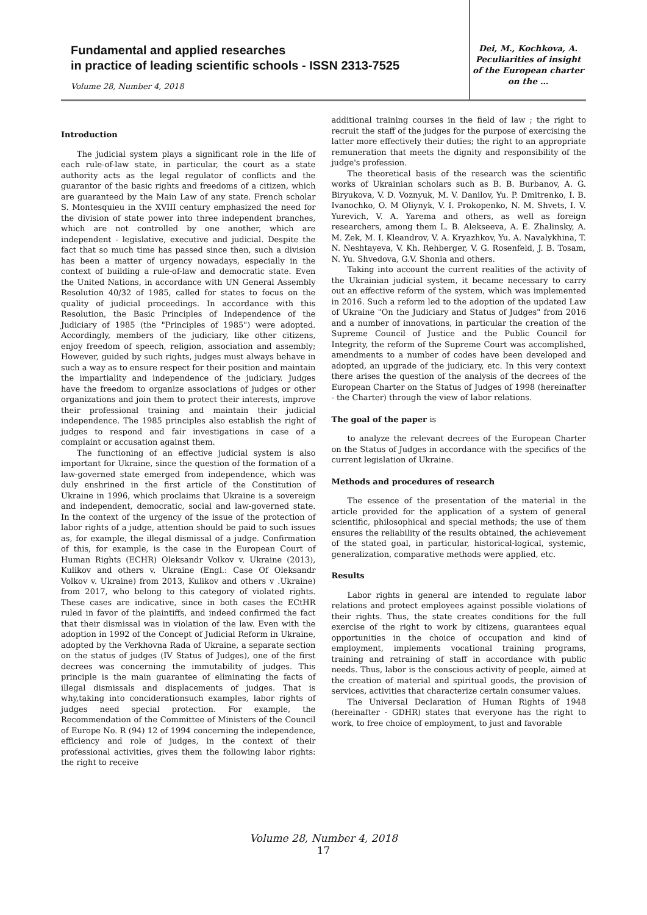Fundamental and applied researches
in practice of leading scientific schools - ISSN 2313-7525
Volume 28, Number 4, 2018
Dei, M., Kochkova, A.
Peculiarities of insight
of the European charter
on the …
Introduction
The judicial system plays a significant role in the life of each rule-of-law state, in particular, the court as a state authority acts as the legal regulator of conflicts and the guarantor of the basic rights and freedoms of a citizen, which are guaranteed by the Main Law of any state. French scholar S. Montesquieu in the XVIII century emphasized the need for the division of state power into three independent branches, which are not controlled by one another, which are independent - legislative, executive and judicial. Despite the fact that so much time has passed since then, such a division has been a matter of urgency nowadays, especially in the context of building a rule-of-law and democratic state. Even the United Nations, in accordance with UN General Assembly Resolution 40/32 of 1985, called for states to focus on the quality of judicial proceedings. In accordance with this Resolution, the Basic Principles of Independence of the Judiciary of 1985 (the "Principles of 1985") were adopted. Accordingly, members of the judiciary, like other citizens, enjoy freedom of speech, religion, association and assembly; However, guided by such rights, judges must always behave in such a way as to ensure respect for their position and maintain the impartiality and independence of the judiciary. Judges have the freedom to organize associations of judges or other organizations and join them to protect their interests, improve their professional training and maintain their judicial independence. The 1985 principles also establish the right of judges to respond and fair investigations in case of a complaint or accusation against them.
The functioning of an effective judicial system is also important for Ukraine, since the question of the formation of a law-governed state emerged from independence, which was duly enshrined in the first article of the Constitution of Ukraine in 1996, which proclaims that Ukraine is a sovereign and independent, democratic, social and law-governed state. In the context of the urgency of the issue of the protection of labor rights of a judge, attention should be paid to such issues as, for example, the illegal dismissal of a judge. Confirmation of this, for example, is the case in the European Court of Human Rights (ECHR) Oleksandr Volkov v. Ukraine (2013), Kulikov and others v. Ukraine (Engl.: Case Of Oleksandr Volkov v. Ukraine) from 2013, Kulikov and others v .Ukraine) from 2017, who belong to this category of violated rights. These cases are indicative, since in both cases the ECtHR ruled in favor of the plaintiffs, and indeed confirmed the fact that their dismissal was in violation of the law. Even with the adoption in 1992 of the Concept of Judicial Reform in Ukraine, adopted by the Verkhovna Rada of Ukraine, a separate section on the status of judges (IV Status of Judges), one of the first decrees was concerning the immutability of judges. This principle is the main guarantee of eliminating the facts of illegal dismissals and displacements of judges. That is why,taking into conciderationsuch examples, labor rights of judges need special protection. For example, the Recommendation of the Committee of Ministers of the Council of Europe No. R (94) 12 of 1994 concerning the independence, efficiency and role of judges, in the context of their professional activities, gives them the following labor rights: the right to receive
additional training courses in the field of law ; the right to recruit the staff of the judges for the purpose of exercising the latter more effectively their duties; the right to an appropriate remuneration that meets the dignity and responsibility of the judge's profession.
The theoretical basis of the research was the scientific works of Ukrainian scholars such as B. B. Burbanov, A. G. Biryukova, V. D. Voznyuk, M. V. Danilov, Yu. P. Dmitrenko, I. B. Ivanochko, O. M Oliynyk, V. I. Prokopenko, N. M. Shvets, I. V. Yurevich, V. A. Yarema and others, as well as foreign researchers, among them L. B. Alekseeva, A. E. Zhalinsky, A. M. Zek, M. I. Kleandrov, V. A. Kryazhkov, Yu. A. Navalykhina, T. N. Neshtayeva, V. Kh. Rehberger, V. G. Rosenfeld, J. B. Tosam, N. Yu. Shvedova, G.V. Shonia and others.
Taking into account the current realities of the activity of the Ukrainian judicial system, it became necessary to carry out an effective reform of the system, which was implemented in 2016. Such a reform led to the adoption of the updated Law of Ukraine "On the Judiciary and Status of Judges" from 2016 and a number of innovations, in particular the creation of the Supreme Council of Justice and the Public Council for Integrity, the reform of the Supreme Court was accomplished, amendments to a number of codes have been developed and adopted, an upgrade of the judiciary, etc. In this very context there arises the question of the analysis of the decrees of the European Charter on the Status of Judges of 1998 (hereinafter - the Charter) through the view of labor relations.
The goal of the paper is
to analyze the relevant decrees of the European Charter on the Status of Judges in accordance with the specifics of the current legislation of Ukraine.
Methods and procedures of research
The essence of the presentation of the material in the article provided for the application of a system of general scientific, philosophical and special methods; the use of them ensures the reliability of the results obtained, the achievement of the stated goal, in particular, historical-logical, systemic, generalization, comparative methods were applied, etc.
Results
Labor rights in general are intended to regulate labor relations and protect employees against possible violations of their rights. Thus, the state creates conditions for the full exercise of the right to work by citizens, guarantees equal opportunities in the choice of occupation and kind of employment, implements vocational training programs, training and retraining of staff in accordance with public needs. Thus, labor is the conscious activity of people, aimed at the creation of material and spiritual goods, the provision of services, activities that characterize certain consumer values.
The Universal Declaration of Human Rights of 1948 (hereinafter - GDHR) states that everyone has the right to work, to free choice of employment, to just and favorable
Volume 28, Number 4, 2018
17